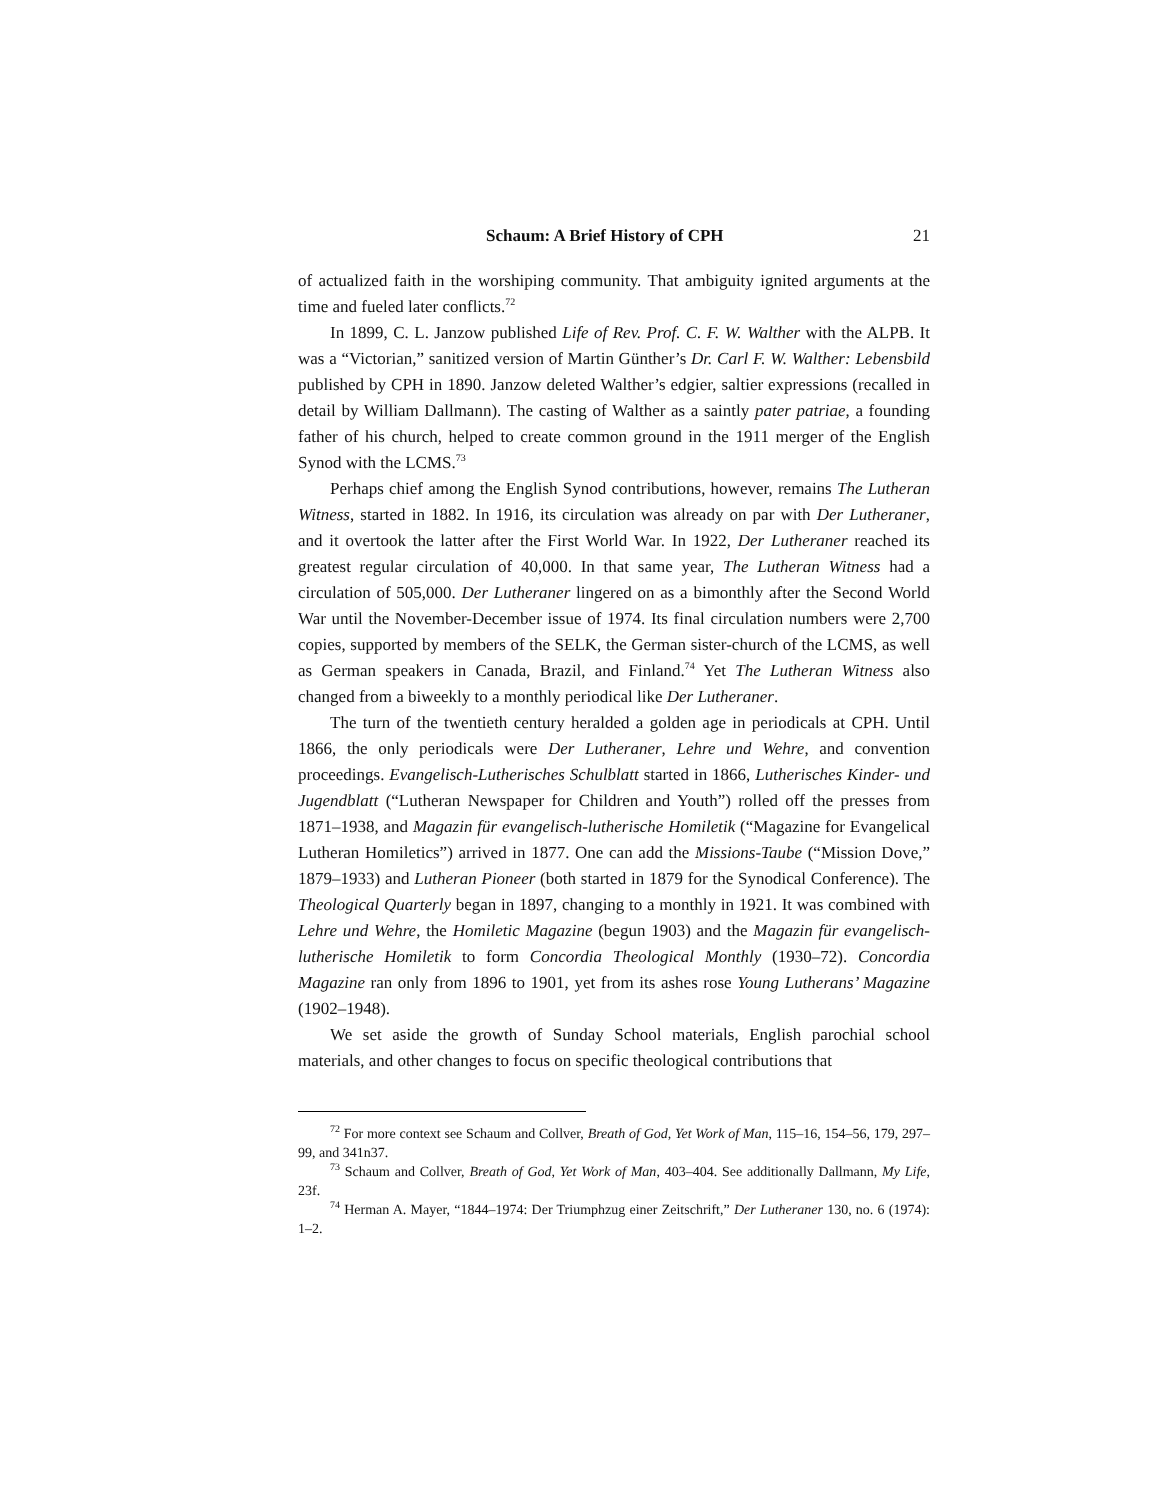Schaum: A Brief History of CPH 21
of actualized faith in the worshiping community. That ambiguity ignited arguments at the time and fueled later conflicts.<sup>72</sup>
In 1899, C. L. Janzow published Life of Rev. Prof. C. F. W. Walther with the ALPB. It was a “Victorian,” sanitized version of Martin Günther’s Dr. Carl F. W. Walther: Lebensbild published by CPH in 1890. Janzow deleted Walther’s edgier, saltier expressions (recalled in detail by William Dallmann). The casting of Walther as a saintly pater patriae, a founding father of his church, helped to create common ground in the 1911 merger of the English Synod with the LCMS.<sup>73</sup>
Perhaps chief among the English Synod contributions, however, remains The Lutheran Witness, started in 1882. In 1916, its circulation was already on par with Der Lutheraner, and it overtook the latter after the First World War. In 1922, Der Lutheraner reached its greatest regular circulation of 40,000. In that same year, The Lutheran Witness had a circulation of 505,000. Der Lutheraner lingered on as a bimonthly after the Second World War until the November-December issue of 1974. Its final circulation numbers were 2,700 copies, supported by members of the SELK, the German sister-church of the LCMS, as well as German speakers in Canada, Brazil, and Finland.<sup>74</sup> Yet The Lutheran Witness also changed from a biweekly to a monthly periodical like Der Lutheraner.
The turn of the twentieth century heralded a golden age in periodicals at CPH. Until 1866, the only periodicals were Der Lutheraner, Lehre und Wehre, and convention proceedings. Evangelisch-Lutherisches Schulblatt started in 1866, Lutherisches Kinder- und Jugendblatt (“Lutheran Newspaper for Children and Youth”) rolled off the presses from 1871–1938, and Magazin für evangelisch-lutherische Homiletik (“Magazine for Evangelical Lutheran Homiletics”) arrived in 1877. One can add the Missions-Taube (“Mission Dove,” 1879–1933) and Lutheran Pioneer (both started in 1879 for the Synodical Conference). The Theological Quarterly began in 1897, changing to a monthly in 1921. It was combined with Lehre und Wehre, the Homiletic Magazine (begun 1903) and the Magazin für evangelisch-lutherische Homiletik to form Concordia Theological Monthly (1930–72). Concordia Magazine ran only from 1896 to 1901, yet from its ashes rose Young Lutherans’ Magazine (1902–1948).
We set aside the growth of Sunday School materials, English parochial school materials, and other changes to focus on specific theological contributions that
<sup>72</sup> For more context see Schaum and Collver, Breath of God, Yet Work of Man, 115–16, 154–56, 179, 297–99, and 341n37.
<sup>73</sup> Schaum and Collver, Breath of God, Yet Work of Man, 403–404. See additionally Dallmann, My Life, 23f.
<sup>74</sup> Herman A. Mayer, “1844–1974: Der Triumphzug einer Zeitschrift,” Der Lutheraner 130, no. 6 (1974): 1–2.